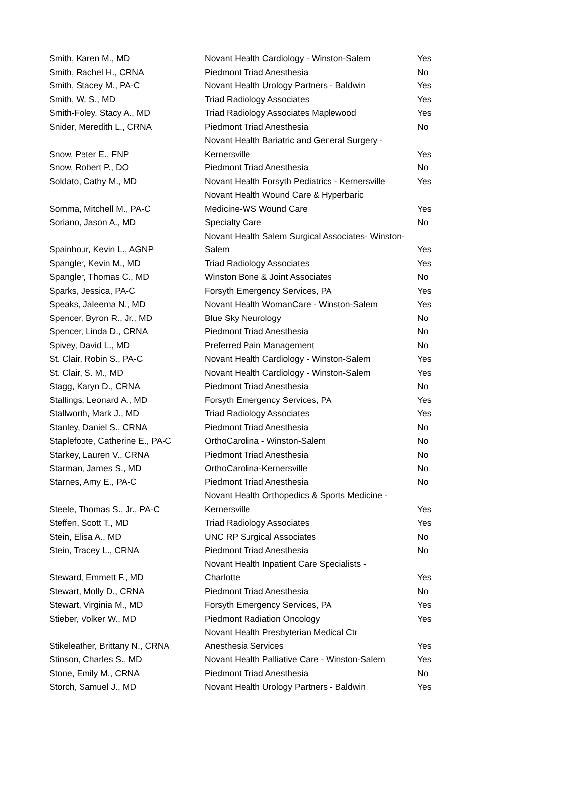| Smith, Karen M., MD | Novant Health Cardiology - Winston-Salem | Yes |
| Smith, Rachel H., CRNA | Piedmont Triad Anesthesia | No |
| Smith, Stacey M., PA-C | Novant Health Urology Partners - Baldwin | Yes |
| Smith, W. S., MD | Triad Radiology Associates | Yes |
| Smith-Foley, Stacy A., MD | Triad Radiology Associates Maplewood | Yes |
| Snider, Meredith L., CRNA | Piedmont Triad Anesthesia | No |
| Snow, Peter E., FNP | Novant Health Bariatric and General Surgery - Kernersville | Yes |
| Snow, Robert P., DO | Piedmont Triad Anesthesia | No |
| Soldato, Cathy M., MD | Novant Health Forsyth Pediatrics - Kernersville | Yes |
| Somma, Mitchell M., PA-C | Novant Health Wound Care & Hyperbaric Medicine-WS Wound Care | Yes |
| Soriano, Jason A., MD | Specialty Care | No |
| Spainhour, Kevin L., AGNP | Novant Health Salem Surgical Associates- Winston- Salem | Yes |
| Spangler, Kevin M., MD | Triad Radiology Associates | Yes |
| Spangler, Thomas C., MD | Winston Bone & Joint Associates | No |
| Sparks, Jessica, PA-C | Forsyth Emergency Services, PA | Yes |
| Speaks, Jaleema N., MD | Novant Health WomanCare - Winston-Salem | Yes |
| Spencer, Byron R., Jr., MD | Blue Sky Neurology | No |
| Spencer, Linda D., CRNA | Piedmont Triad Anesthesia | No |
| Spivey, David L., MD | Preferred Pain Management | No |
| St. Clair, Robin S., PA-C | Novant Health Cardiology - Winston-Salem | Yes |
| St. Clair, S. M., MD | Novant Health Cardiology - Winston-Salem | Yes |
| Stagg, Karyn D., CRNA | Piedmont Triad Anesthesia | No |
| Stallings, Leonard A., MD | Forsyth Emergency Services, PA | Yes |
| Stallworth, Mark J., MD | Triad Radiology Associates | Yes |
| Stanley, Daniel S., CRNA | Piedmont Triad Anesthesia | No |
| Staplefoote, Catherine E., PA-C | OrthoCarolina - Winston-Salem | No |
| Starkey, Lauren V., CRNA | Piedmont Triad Anesthesia | No |
| Starman, James S., MD | OrthoCarolina-Kernersville | No |
| Starnes, Amy E., PA-C | Piedmont Triad Anesthesia | No |
| Steele, Thomas S., Jr., PA-C | Novant Health Orthopedics & Sports Medicine - Kernersville | Yes |
| Steffen, Scott T., MD | Triad Radiology Associates | Yes |
| Stein, Elisa A., MD | UNC RP Surgical Associates | No |
| Stein, Tracey L., CRNA | Piedmont Triad Anesthesia | No |
| Steward, Emmett F., MD | Novant Health Inpatient Care Specialists - Charlotte | Yes |
| Stewart, Molly D., CRNA | Piedmont Triad Anesthesia | No |
| Stewart, Virginia M., MD | Forsyth Emergency Services, PA | Yes |
| Stieber, Volker W., MD | Piedmont Radiation Oncology | Yes |
| Stikeleather, Brittany N., CRNA | Novant Health Presbyterian Medical Ctr Anesthesia Services | Yes |
| Stinson, Charles S., MD | Novant Health Palliative Care - Winston-Salem | Yes |
| Stone, Emily M., CRNA | Piedmont Triad Anesthesia | No |
| Storch, Samuel J., MD | Novant Health Urology Partners - Baldwin | Yes |